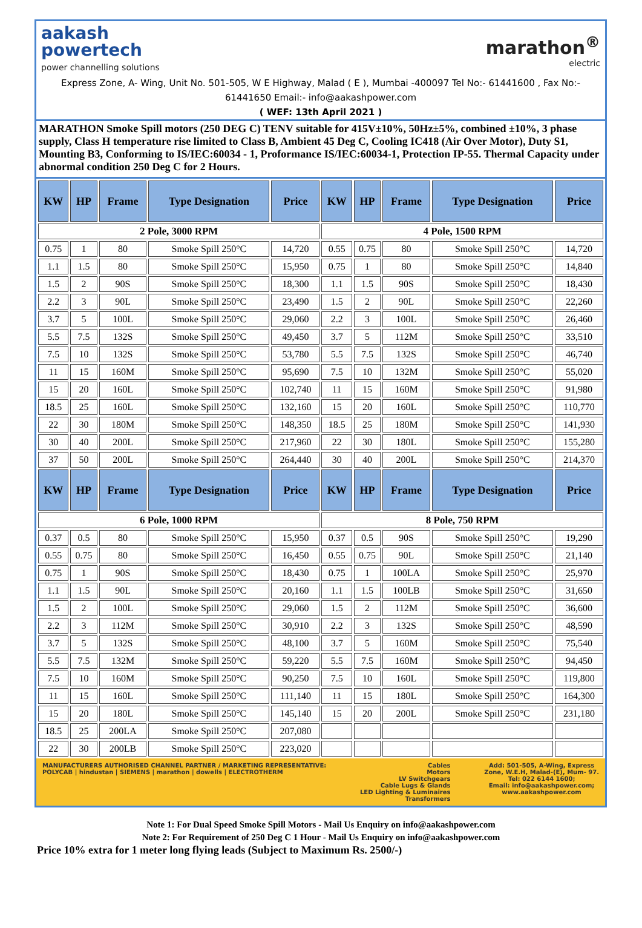aakash
powertech
power channelling solutions
marathon<sup>®</sup>
electric
Express Zone, A- Wing, Unit No. 501-505, W E Highway, Malad ( E ), Mumbai -400097 Tel No:- 61441600 , Fax No:- 61441650 Email:- info@aakashpower.com
( WEF: 13th April 2021 )
MARATHON Smoke Spill motors (250 DEG C) TENV suitable for 415V±10%, 50Hz±5%, combined ±10%, 3 phase supply, Class H temperature rise limited to Class B, Ambient 45 Deg C, Cooling IC418 (Air Over Motor), Duty S1, Mounting B3, Conforming to IS/IEC:60034 - 1, Proformance IS/IEC:60034-1, Protection IP-55. Thermal Capacity under abnormal condition 250 Deg C for 2 Hours.
| KW | HP | Frame | Type Designation | Price | KW | HP | Frame | Type Designation | Price |
| --- | --- | --- | --- | --- | --- | --- | --- | --- | --- |
| 2 Pole, 3000 RPM | | | | | 4 Pole, 1500 RPM | | | | |
| 0.75 | 1 | 80 | Smoke Spill 250°C | 14,720 | 0.55 | 0.75 | 80 | Smoke Spill 250°C | 14,720 |
| 1.1 | 1.5 | 80 | Smoke Spill 250°C | 15,950 | 0.75 | 1 | 80 | Smoke Spill 250°C | 14,840 |
| 1.5 | 2 | 90S | Smoke Spill 250°C | 18,300 | 1.1 | 1.5 | 90S | Smoke Spill 250°C | 18,430 |
| 2.2 | 3 | 90L | Smoke Spill 250°C | 23,490 | 1.5 | 2 | 90L | Smoke Spill 250°C | 22,260 |
| 3.7 | 5 | 100L | Smoke Spill 250°C | 29,060 | 2.2 | 3 | 100L | Smoke Spill 250°C | 26,460 |
| 5.5 | 7.5 | 132S | Smoke Spill 250°C | 49,450 | 3.7 | 5 | 112M | Smoke Spill 250°C | 33,510 |
| 7.5 | 10 | 132S | Smoke Spill 250°C | 53,780 | 5.5 | 7.5 | 132S | Smoke Spill 250°C | 46,740 |
| 11 | 15 | 160M | Smoke Spill 250°C | 95,690 | 7.5 | 10 | 132M | Smoke Spill 250°C | 55,020 |
| 15 | 20 | 160L | Smoke Spill 250°C | 102,740 | 11 | 15 | 160M | Smoke Spill 250°C | 91,980 |
| 18.5 | 25 | 160L | Smoke Spill 250°C | 132,160 | 15 | 20 | 160L | Smoke Spill 250°C | 110,770 |
| 22 | 30 | 180M | Smoke Spill 250°C | 148,350 | 18.5 | 25 | 180M | Smoke Spill 250°C | 141,930 |
| 30 | 40 | 200L | Smoke Spill 250°C | 217,960 | 22 | 30 | 180L | Smoke Spill 250°C | 155,280 |
| 37 | 50 | 200L | Smoke Spill 250°C | 264,440 | 30 | 40 | 200L | Smoke Spill 250°C | 214,370 |
| KW | HP | Frame | Type Designation | Price | KW | HP | Frame | Type Designation | Price |
| 6 Pole, 1000 RPM | | | | | 8 Pole, 750 RPM | | | | |
| 0.37 | 0.5 | 80 | Smoke Spill 250°C | 15,950 | 0.37 | 0.5 | 90S | Smoke Spill 250°C | 19,290 |
| 0.55 | 0.75 | 80 | Smoke Spill 250°C | 16,450 | 0.55 | 0.75 | 90L | Smoke Spill 250°C | 21,140 |
| 0.75 | 1 | 90S | Smoke Spill 250°C | 18,430 | 0.75 | 1 | 100LA | Smoke Spill 250°C | 25,970 |
| 1.1 | 1.5 | 90L | Smoke Spill 250°C | 20,160 | 1.1 | 1.5 | 100LB | Smoke Spill 250°C | 31,650 |
| 1.5 | 2 | 100L | Smoke Spill 250°C | 29,060 | 1.5 | 2 | 112M | Smoke Spill 250°C | 36,600 |
| 2.2 | 3 | 112M | Smoke Spill 250°C | 30,910 | 2.2 | 3 | 132S | Smoke Spill 250°C | 48,590 |
| 3.7 | 5 | 132S | Smoke Spill 250°C | 48,100 | 3.7 | 5 | 160M | Smoke Spill 250°C | 75,540 |
| 5.5 | 7.5 | 132M | Smoke Spill 250°C | 59,220 | 5.5 | 7.5 | 160M | Smoke Spill 250°C | 94,450 |
| 7.5 | 10 | 160M | Smoke Spill 250°C | 90,250 | 7.5 | 10 | 160L | Smoke Spill 250°C | 119,800 |
| 11 | 15 | 160L | Smoke Spill 250°C | 111,140 | 11 | 15 | 180L | Smoke Spill 250°C | 164,300 |
| 15 | 20 | 180L | Smoke Spill 250°C | 145,140 | 15 | 20 | 200L | Smoke Spill 250°C | 231,180 |
| 18.5 | 25 | 200LA | Smoke Spill 250°C | 207,080 | | | | | |
| 22 | 30 | 200LB | Smoke Spill 250°C | 223,020 | | | | | |
MANUFACTURERS AUTHORISED CHANNEL PARTNER / MARKETING REPRESENTATIVE:
POLYCAB | hindustan | SIEMENS | marathon | dowells | ELECTROTHERM
Cables
Motors
LV Switchgears
Cable Lugs & Glands
LED Lighting & Luminaires
Transformers
Add: 501-505, A-Wing, Express
Zone, W.E.H, Malad-(E), Mum- 97.
Tel: 022 6144 1600;
Email: info@aakashpower.com;
www.aakashpower.com
Note 1: For Dual Speed Smoke Spill Motors - Mail Us Enquiry on info@aakashpower.com
Note 2: For Requirement of 250 Deg C 1 Hour - Mail Us Enquiry on info@aakashpower.com
Price 10% extra for 1 meter long flying leads (Subject to Maximum Rs. 2500/-)